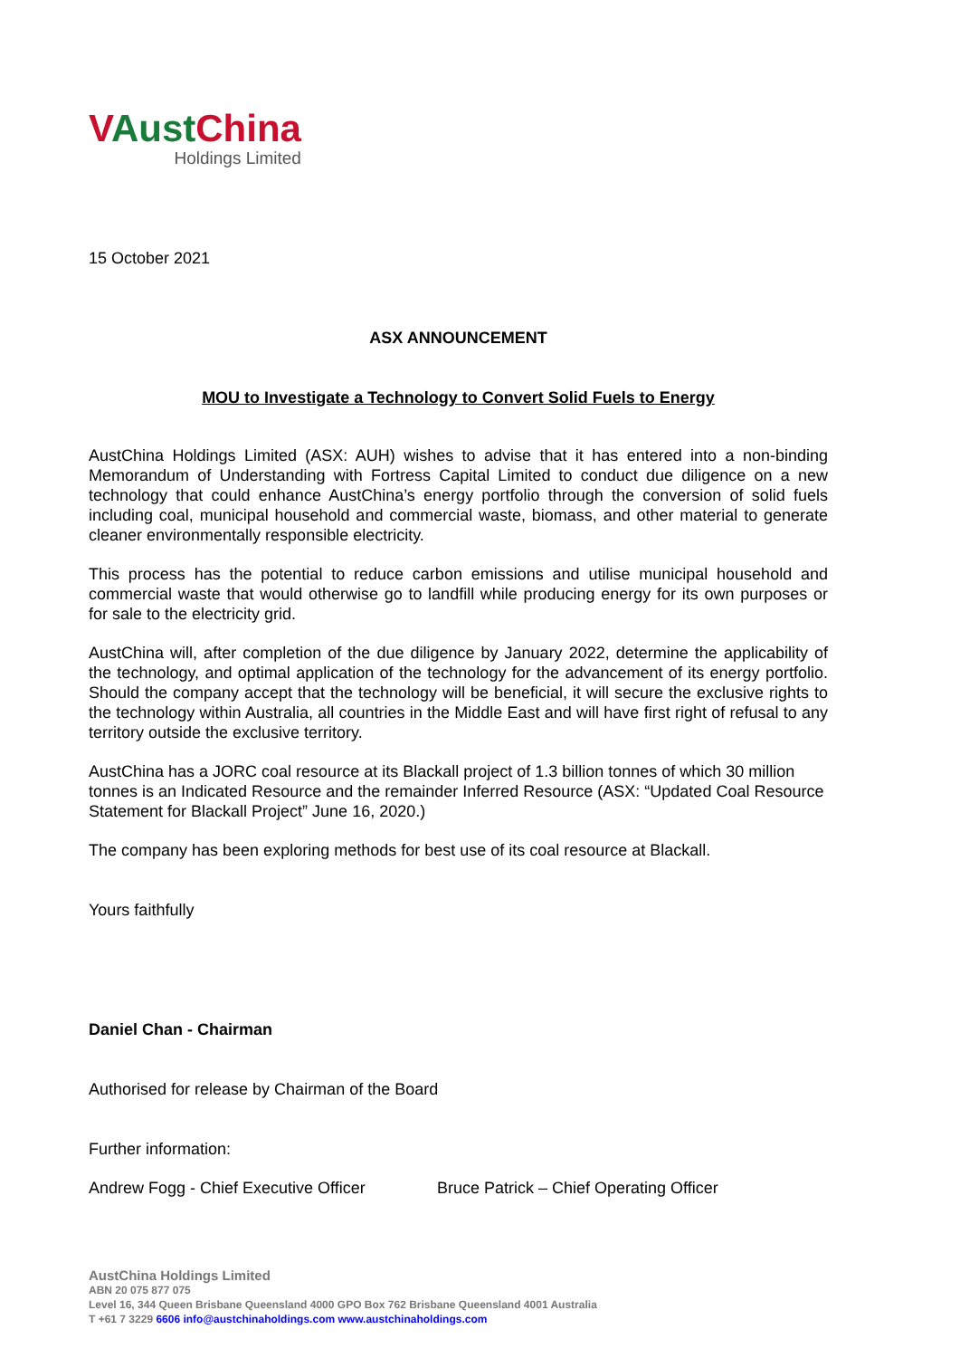VAustChina
Holdings Limited
15 October 2021
ASX ANNOUNCEMENT
MOU to Investigate a Technology to Convert Solid Fuels to Energy
AustChina Holdings Limited (ASX: AUH) wishes to advise that it has entered into a non-binding Memorandum of Understanding with Fortress Capital Limited to conduct due diligence on a new technology that could enhance AustChina’s energy portfolio through the conversion of solid fuels including coal, municipal household and commercial waste, biomass, and other material to generate cleaner environmentally responsible electricity.
This process has the potential to reduce carbon emissions and utilise municipal household and commercial waste that would otherwise go to landfill while producing energy for its own purposes or for sale to the electricity grid.
AustChina will, after completion of the due diligence by January 2022, determine the applicability of the technology, and optimal application of the technology for the advancement of its energy portfolio. Should the company accept that the technology will be beneficial, it will secure the exclusive rights to the technology within Australia, all countries in the Middle East and will have first right of refusal to any territory outside the exclusive territory.
AustChina has a JORC coal resource at its Blackall project of 1.3 billion tonnes of which 30 million tonnes is an Indicated Resource and the remainder Inferred Resource (ASX: “Updated Coal Resource Statement for Blackall Project” June 16, 2020.)
The company has been exploring methods for best use of its coal resource at Blackall.
Yours faithfully
Daniel Chan - Chairman
Authorised for release by Chairman of the Board
Further information:
Andrew Fogg - Chief Executive Officer Bruce Patrick – Chief Operating Officer
AustChina Holdings Limited
ABN 20 075 877 075
Level 16, 344 Queen Brisbane Queensland 4000 GPO Box 762 Brisbane Queensland 4001 Australia
T +61 7 3229 6606 info@austchinaholdings.com www.austchinaholdings.com